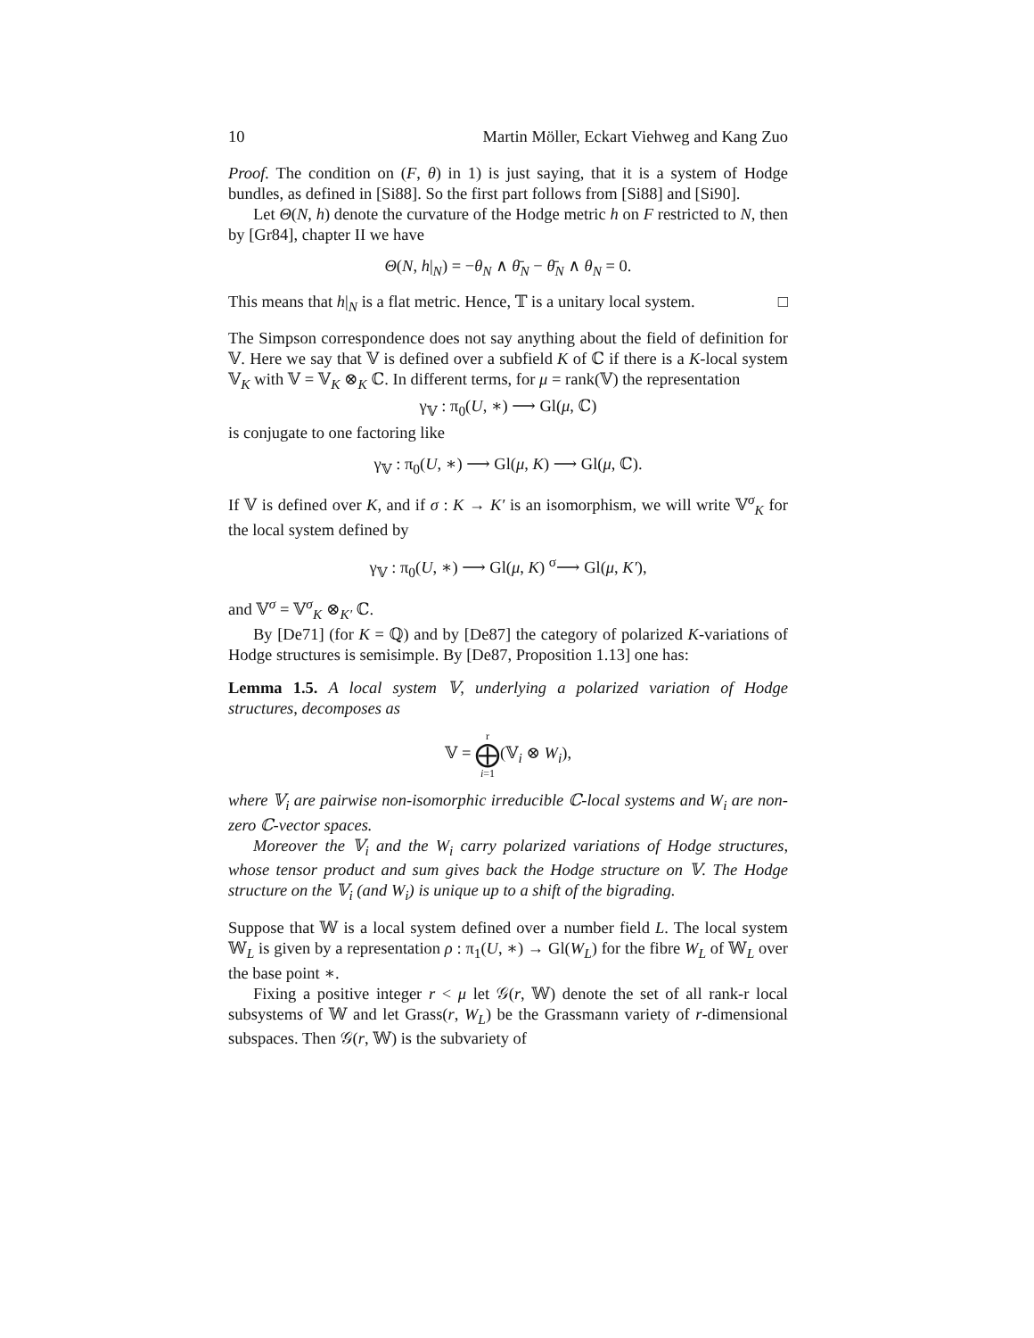10 Martin Möller, Eckart Viehweg and Kang Zuo
Proof. The condition on (F, θ) in 1) is just saying, that it is a system of Hodge bundles, as defined in [Si88]. So the first part follows from [Si88] and [Si90].
Let Θ(N, h) denote the curvature of the Hodge metric h on F restricted to N, then by [Gr84], chapter II we have
Θ(N, h|<sub>N</sub>) = −θ<sub>N</sub> ∧ θ̄<sub>N</sub> − θ̄<sub>N</sub> ∧ θ<sub>N</sub> = 0.
This means that h|<sub>N</sub> is a flat metric. Hence, 𝕋 is a unitary local system. □
The Simpson correspondence does not say anything about the field of definition for 𝕍. Here we say that 𝕍 is defined over a subfield K of ℂ if there is a K-local system 𝕍<sub>K</sub> with 𝕍 = 𝕍<sub>K</sub> ⊗<sub>K</sub> ℂ. In different terms, for μ = rank(𝕍) the representation
γ<sub>𝕍</sub> : π<sub>0</sub>(U, ∗) ⟶ Gl(μ, ℂ)
is conjugate to one factoring like
γ<sub>𝕍</sub> : π<sub>0</sub>(U, ∗) ⟶ Gl(μ, K) ⟶ Gl(μ, ℂ).
If 𝕍 is defined over K, and if σ : K → K′ is an isomorphism, we will write 𝕍<sup>σ</sup><sub>K</sub> for the local system defined by
γ<sub>𝕍</sub> : π<sub>0</sub>(U, ∗) ⟶ Gl(μ, K) <sup>σ</sup>⟶ Gl(μ, K′),
and 𝕍<sup>σ</sup> = 𝕍<sup>σ</sup><sub>K</sub> ⊗<sub>K′</sub> ℂ.
By [De71] (for K = ℚ) and by [De87] the category of polarized K-variations of Hodge structures is semisimple. By [De87, Proposition 1.13] one has:
Lemma 1.5. A local system 𝕍, underlying a polarized variation of Hodge structures, decomposes as
𝕍 = r
⨁
i=1(𝕍<sub>i</sub> ⊗ W<sub>i</sub>),
where 𝕍<sub>i</sub> are pairwise non-isomorphic irreducible ℂ-local systems and W<sub>i</sub> are non-zero ℂ-vector spaces.
Moreover the 𝕍<sub>i</sub> and the W<sub>i</sub> carry polarized variations of Hodge structures, whose tensor product and sum gives back the Hodge structure on 𝕍. The Hodge structure on the 𝕍<sub>i</sub> (and W<sub>i</sub>) is unique up to a shift of the bigrading.
Suppose that 𝕎 is a local system defined over a number field L. The local system 𝕎<sub>L</sub> is given by a representation ρ : π<sub>1</sub>(U, ∗) → Gl(W<sub>L</sub>) for the fibre W<sub>L</sub> of 𝕎<sub>L</sub> over the base point ∗.
Fixing a positive integer r < μ let 𝒢(r, 𝕎) denote the set of all rank-r local subsystems of 𝕎 and let Grass(r, W<sub>L</sub>) be the Grassmann variety of r-dimensional subspaces. Then 𝒢(r, 𝕎) is the subvariety of